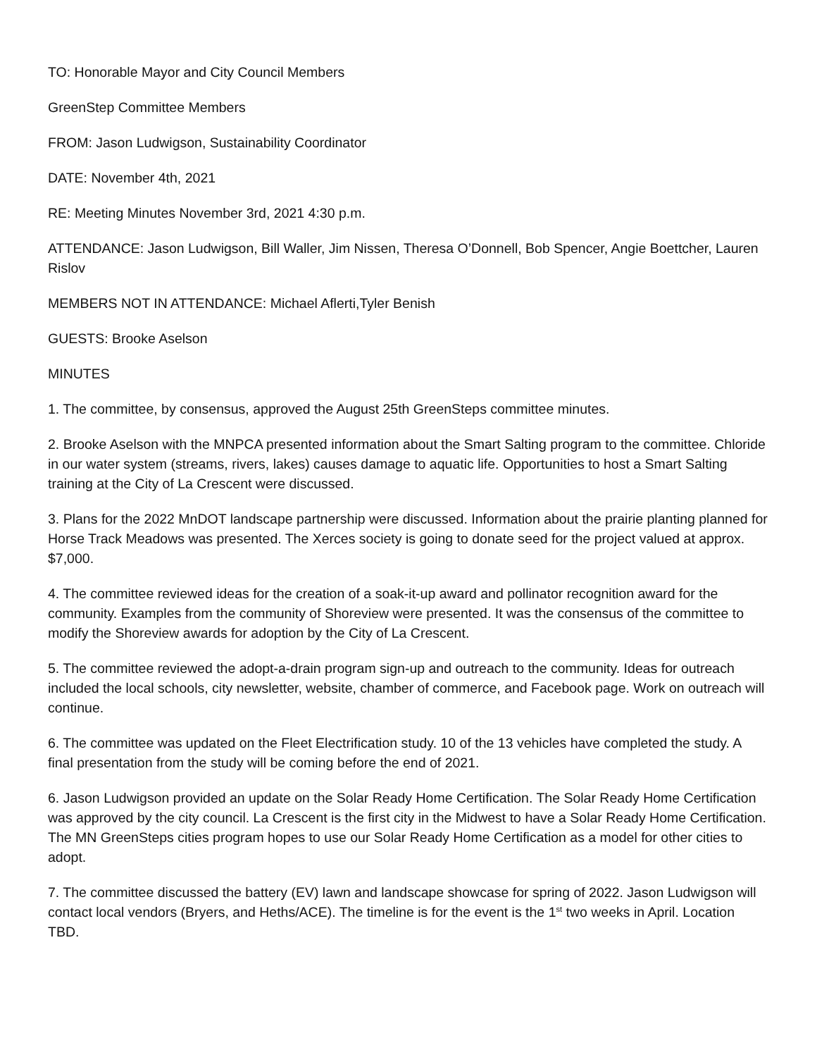TO: Honorable Mayor and City Council Members
GreenStep Committee Members
FROM: Jason Ludwigson, Sustainability Coordinator
DATE: November 4th, 2021
RE: Meeting Minutes November 3rd, 2021 4:30 p.m.
ATTENDANCE: Jason Ludwigson, Bill Waller, Jim Nissen, Theresa O’Donnell, Bob Spencer, Angie Boettcher, Lauren Rislov
MEMBERS NOT IN ATTENDANCE: Michael Aflerti,Tyler Benish
GUESTS: Brooke Aselson
MINUTES
1. The committee, by consensus, approved the August 25th GreenSteps committee minutes.
2. Brooke Aselson with the MNPCA presented information about the Smart Salting program to the committee. Chloride in our water system (streams, rivers, lakes) causes damage to aquatic life. Opportunities to host a Smart Salting training at the City of La Crescent were discussed.
3. Plans for the 2022 MnDOT landscape partnership were discussed. Information about the prairie planting planned for Horse Track Meadows was presented. The Xerces society is going to donate seed for the project valued at approx. $7,000.
4. The committee reviewed ideas for the creation of a soak-it-up award and pollinator recognition award for the community. Examples from the community of Shoreview were presented. It was the consensus of the committee to modify the Shoreview awards for adoption by the City of La Crescent.
5. The committee reviewed the adopt-a-drain program sign-up and outreach to the community. Ideas for outreach included the local schools, city newsletter, website, chamber of commerce, and Facebook page. Work on outreach will continue.
6. The committee was updated on the Fleet Electrification study. 10 of the 13 vehicles have completed the study. A final presentation from the study will be coming before the end of 2021.
6. Jason Ludwigson provided an update on the Solar Ready Home Certification. The Solar Ready Home Certification was approved by the city council. La Crescent is the first city in the Midwest to have a Solar Ready Home Certification. The MN GreenSteps cities program hopes to use our Solar Ready Home Certification as a model for other cities to adopt.
7. The committee discussed the battery (EV) lawn and landscape showcase for spring of 2022. Jason Ludwigson will contact local vendors (Bryers, and Heths/ACE). The timeline is for the event is the 1<sup>st</sup> two weeks in April. Location TBD.